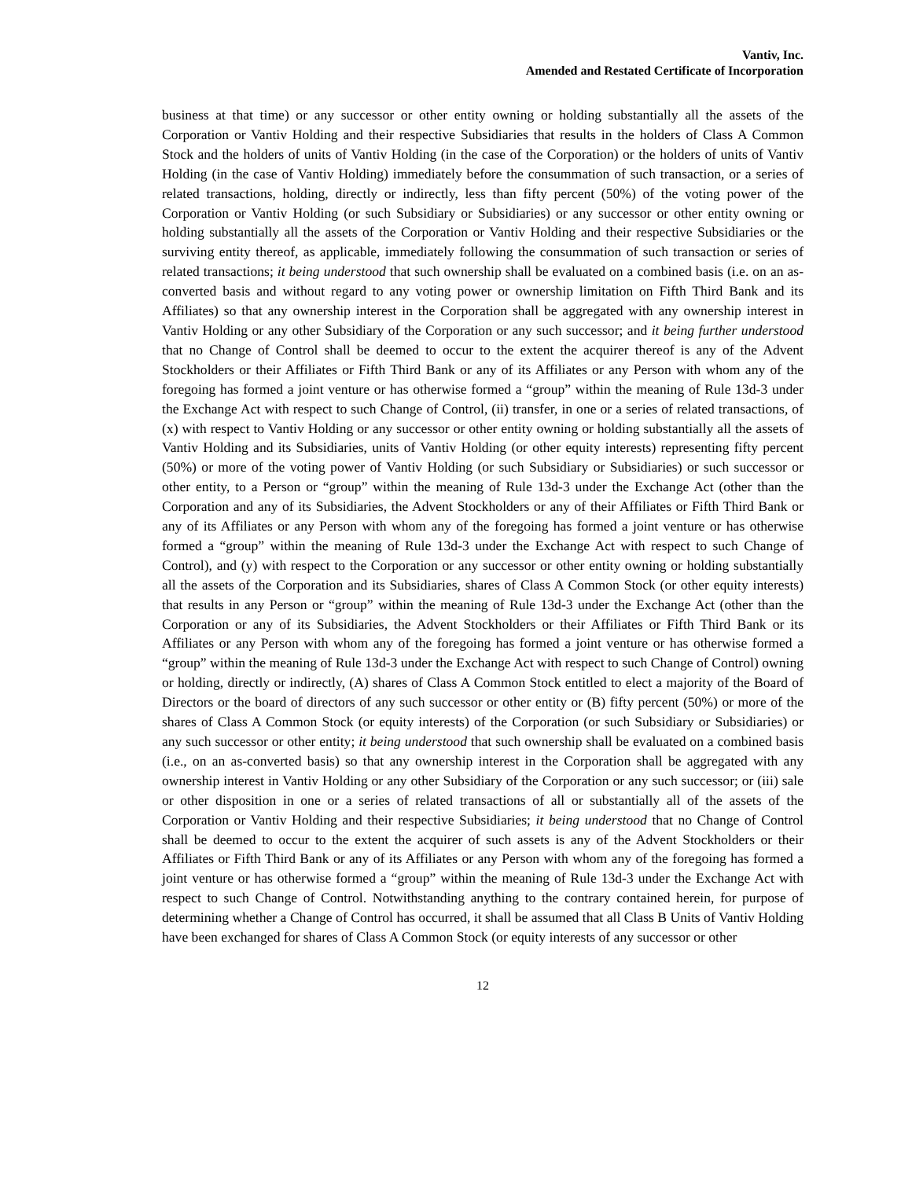Vantiv, Inc.
Amended and Restated Certificate of Incorporation
business at that time) or any successor or other entity owning or holding substantially all the assets of the Corporation or Vantiv Holding and their respective Subsidiaries that results in the holders of Class A Common Stock and the holders of units of Vantiv Holding (in the case of the Corporation) or the holders of units of Vantiv Holding (in the case of Vantiv Holding) immediately before the consummation of such transaction, or a series of related transactions, holding, directly or indirectly, less than fifty percent (50%) of the voting power of the Corporation or Vantiv Holding (or such Subsidiary or Subsidiaries) or any successor or other entity owning or holding substantially all the assets of the Corporation or Vantiv Holding and their respective Subsidiaries or the surviving entity thereof, as applicable, immediately following the consummation of such transaction or series of related transactions; it being understood that such ownership shall be evaluated on a combined basis (i.e. on an as-converted basis and without regard to any voting power or ownership limitation on Fifth Third Bank and its Affiliates) so that any ownership interest in the Corporation shall be aggregated with any ownership interest in Vantiv Holding or any other Subsidiary of the Corporation or any such successor; and it being further understood that no Change of Control shall be deemed to occur to the extent the acquirer thereof is any of the Advent Stockholders or their Affiliates or Fifth Third Bank or any of its Affiliates or any Person with whom any of the foregoing has formed a joint venture or has otherwise formed a “group” within the meaning of Rule 13d-3 under the Exchange Act with respect to such Change of Control, (ii) transfer, in one or a series of related transactions, of (x) with respect to Vantiv Holding or any successor or other entity owning or holding substantially all the assets of Vantiv Holding and its Subsidiaries, units of Vantiv Holding (or other equity interests) representing fifty percent (50%) or more of the voting power of Vantiv Holding (or such Subsidiary or Subsidiaries) or such successor or other entity, to a Person or “group” within the meaning of Rule 13d-3 under the Exchange Act (other than the Corporation and any of its Subsidiaries, the Advent Stockholders or any of their Affiliates or Fifth Third Bank or any of its Affiliates or any Person with whom any of the foregoing has formed a joint venture or has otherwise formed a “group” within the meaning of Rule 13d-3 under the Exchange Act with respect to such Change of Control), and (y) with respect to the Corporation or any successor or other entity owning or holding substantially all the assets of the Corporation and its Subsidiaries, shares of Class A Common Stock (or other equity interests) that results in any Person or “group” within the meaning of Rule 13d-3 under the Exchange Act (other than the Corporation or any of its Subsidiaries, the Advent Stockholders or their Affiliates or Fifth Third Bank or its Affiliates or any Person with whom any of the foregoing has formed a joint venture or has otherwise formed a “group” within the meaning of Rule 13d-3 under the Exchange Act with respect to such Change of Control) owning or holding, directly or indirectly, (A) shares of Class A Common Stock entitled to elect a majority of the Board of Directors or the board of directors of any such successor or other entity or (B) fifty percent (50%) or more of the shares of Class A Common Stock (or equity interests) of the Corporation (or such Subsidiary or Subsidiaries) or any such successor or other entity; it being understood that such ownership shall be evaluated on a combined basis (i.e., on an as-converted basis) so that any ownership interest in the Corporation shall be aggregated with any ownership interest in Vantiv Holding or any other Subsidiary of the Corporation or any such successor; or (iii) sale or other disposition in one or a series of related transactions of all or substantially all of the assets of the Corporation or Vantiv Holding and their respective Subsidiaries; it being understood that no Change of Control shall be deemed to occur to the extent the acquirer of such assets is any of the Advent Stockholders or their Affiliates or Fifth Third Bank or any of its Affiliates or any Person with whom any of the foregoing has formed a joint venture or has otherwise formed a “group” within the meaning of Rule 13d-3 under the Exchange Act with respect to such Change of Control. Notwithstanding anything to the contrary contained herein, for purpose of determining whether a Change of Control has occurred, it shall be assumed that all Class B Units of Vantiv Holding have been exchanged for shares of Class A Common Stock (or equity interests of any successor or other
12